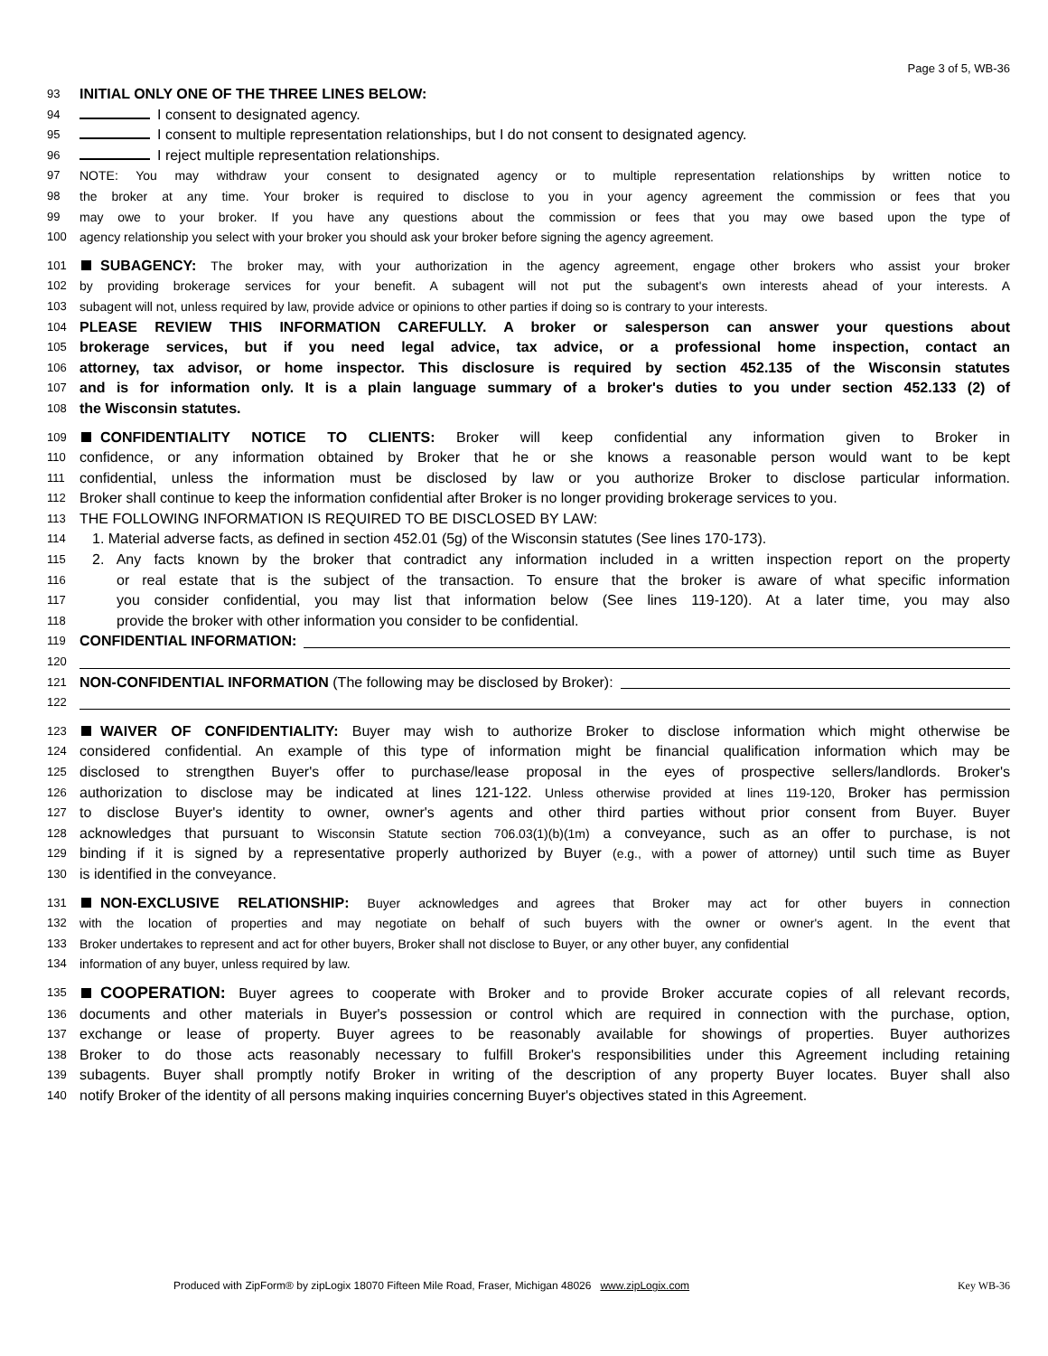Page 3 of 5, WB-36
93 INITIAL ONLY ONE OF THE THREE LINES BELOW:
94 I consent to designated agency.
95 I consent to multiple representation relationships, but I do not consent to designated agency.
96 I reject multiple representation relationships.
97 NOTE: You may withdraw your consent to designated agency or to multiple representation relationships by written notice to
98 the broker at any time. Your broker is required to disclose to you in your agency agreement the commission or fees that you
99 may owe to your broker. If you have any questions about the commission or fees that you may owe based upon the type of
100 agency relationship you select with your broker you should ask your broker before signing the agency agreement.
101 SUBAGENCY: The broker may, with your authorization in the agency agreement, engage other brokers who assist your broker
102 by providing brokerage services for your benefit. A subagent will not put the subagent's own interests ahead of your interests. A
103 subagent will not, unless required by law, provide advice or opinions to other parties if doing so is contrary to your interests.
104 PLEASE REVIEW THIS INFORMATION CAREFULLY. A broker or salesperson can answer your questions about
105 brokerage services, but if you need legal advice, tax advice, or a professional home inspection, contact an
106 attorney, tax advisor, or home inspector. This disclosure is required by section 452.135 of the Wisconsin statutes
107 and is for information only. It is a plain language summary of a broker's duties to you under section 452.133 (2) of
108 the Wisconsin statutes.
109 CONFIDENTIALITY NOTICE TO CLIENTS: Broker will keep confidential any information given to Broker in
110 confidence, or any information obtained by Broker that he or she knows a reasonable person would want to be kept
111 confidential, unless the information must be disclosed by law or you authorize Broker to disclose particular information.
112 Broker shall continue to keep the information confidential after Broker is no longer providing brokerage services to you.
113 THE FOLLOWING INFORMATION IS REQUIRED TO BE DISCLOSED BY LAW:
114 1. Material adverse facts, as defined in section 452.01 (5g) of the Wisconsin statutes (See lines 170-173).
115 2. Any facts known by the broker that contradict any information included in a written inspection report on the property
116 or real estate that is the subject of the transaction. To ensure that the broker is aware of what specific information
117 you consider confidential, you may list that information below (See lines 119-120). At a later time, you may also
118 provide the broker with other information you consider to be confidential.
119 CONFIDENTIAL INFORMATION:
120
121 NON-CONFIDENTIAL INFORMATION (The following may be disclosed by Broker):
122
123 WAIVER OF CONFIDENTIALITY: Buyer may wish to authorize Broker to disclose information which might otherwise be
124 considered confidential. An example of this type of information might be financial qualification information which may be
125 disclosed to strengthen Buyer's offer to purchase/lease proposal in the eyes of prospective sellers/landlords. Broker's
126 authorization to disclose may be indicated at lines 121-122. Unless otherwise provided at lines 119-120, Broker has permission
127 to disclose Buyer's identity to owner, owner's agents and other third parties without prior consent from Buyer. Buyer
128 acknowledges that pursuant to Wisconsin Statute section 706.03(1)(b)(1m) a conveyance, such as an offer to purchase, is not
129 binding if it is signed by a representative properly authorized by Buyer (e.g., with a power of attorney) until such time as Buyer
130 is identified in the conveyance.
131 NON-EXCLUSIVE RELATIONSHIP: Buyer acknowledges and agrees that Broker may act for other buyers in connection
132 with the location of properties and may negotiate on behalf of such buyers with the owner or owner's agent. In the event that
133 Broker undertakes to represent and act for other buyers, Broker shall not disclose to Buyer, or any other buyer, any confidential
134 information of any buyer, unless required by law.
135 COOPERATION: Buyer agrees to cooperate with Broker and to provide Broker accurate copies of all relevant records,
136 documents and other materials in Buyer's possession or control which are required in connection with the purchase, option,
137 exchange or lease of property. Buyer agrees to be reasonably available for showings of properties. Buyer authorizes
138 Broker to do those acts reasonably necessary to fulfill Broker's responsibilities under this Agreement including retaining
139 subagents. Buyer shall promptly notify Broker in writing of the description of any property Buyer locates. Buyer shall also
140 notify Broker of the identity of all persons making inquiries concerning Buyer's objectives stated in this Agreement.
Produced with ZipForm® by zipLogix 18070 Fifteen Mile Road, Fraser, Michigan 48026 www.zipLogix.com Key WB-36